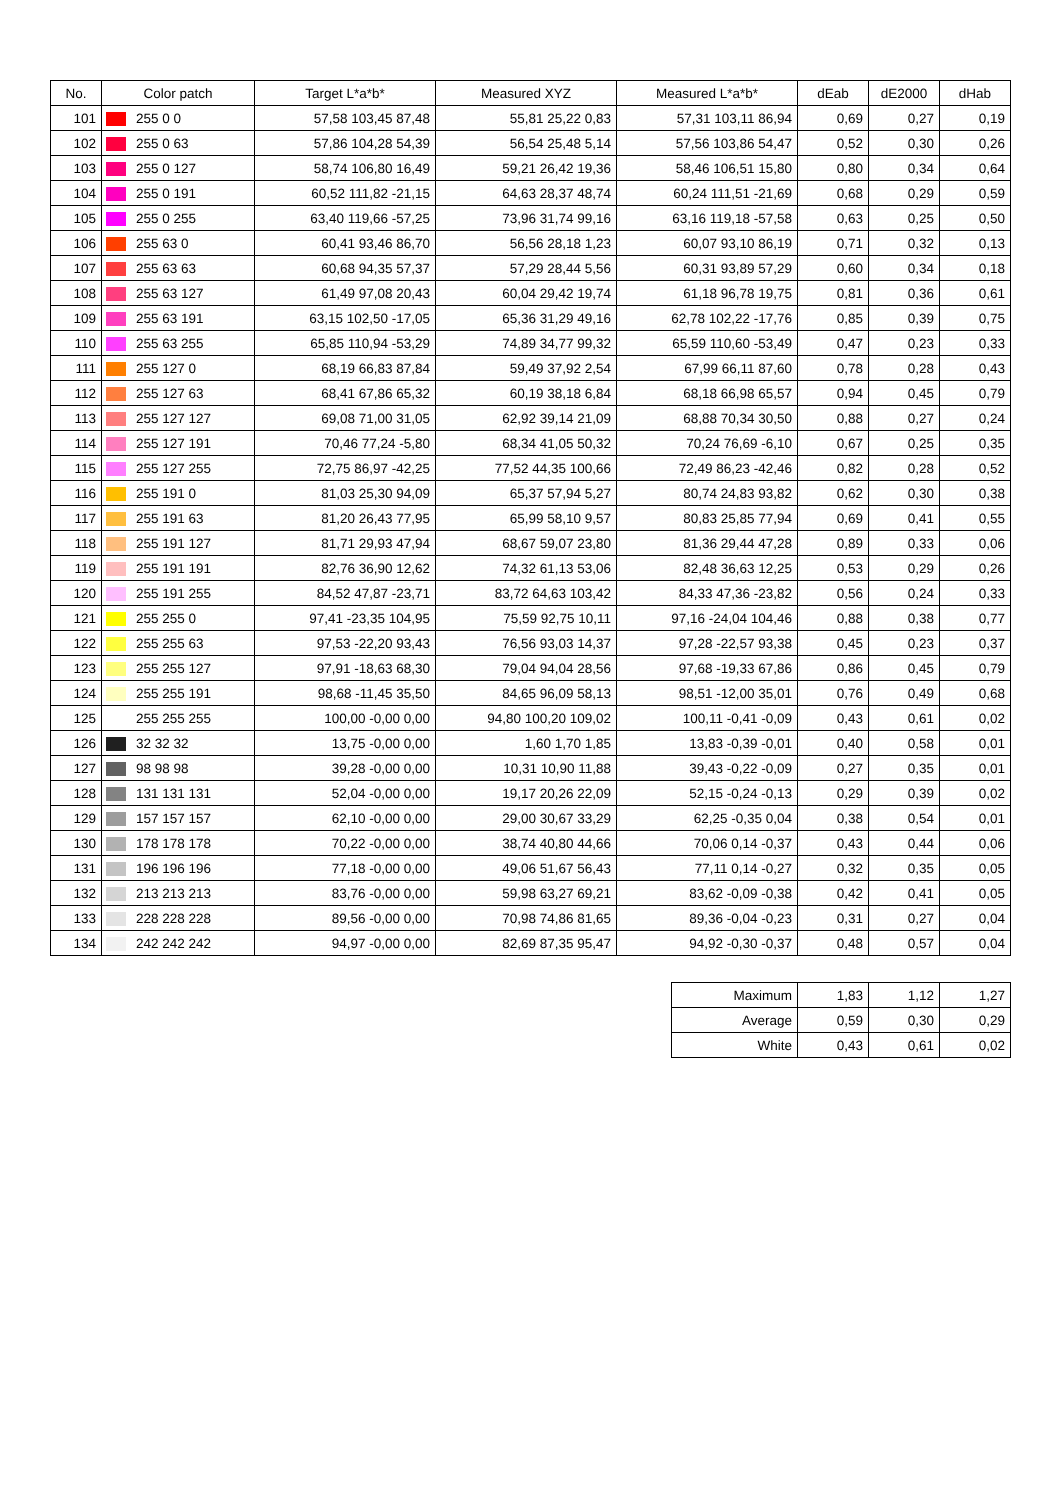| No. | Color patch | | Target L*a*b* | Measured XYZ | Measured L*a*b* | dEab | dE2000 | dHab |
| --- | --- | --- | --- | --- | --- | --- | --- | --- |
| 101 | | 255 0 0 | 57,58 103,45 87,48 | 55,81 25,22 0,83 | 57,31 103,11 86,94 | 0,69 | 0,27 | 0,19 |
| 102 | | 255 0 63 | 57,86 104,28 54,39 | 56,54 25,48 5,14 | 57,56 103,86 54,47 | 0,52 | 0,30 | 0,26 |
| 103 | | 255 0 127 | 58,74 106,80 16,49 | 59,21 26,42 19,36 | 58,46 106,51 15,80 | 0,80 | 0,34 | 0,64 |
| 104 | | 255 0 191 | 60,52 111,82 -21,15 | 64,63 28,37 48,74 | 60,24 111,51 -21,69 | 0,68 | 0,29 | 0,59 |
| 105 | | 255 0 255 | 63,40 119,66 -57,25 | 73,96 31,74 99,16 | 63,16 119,18 -57,58 | 0,63 | 0,25 | 0,50 |
| 106 | | 255 63 0 | 60,41 93,46 86,70 | 56,56 28,18 1,23 | 60,07 93,10 86,19 | 0,71 | 0,32 | 0,13 |
| 107 | | 255 63 63 | 60,68 94,35 57,37 | 57,29 28,44 5,56 | 60,31 93,89 57,29 | 0,60 | 0,34 | 0,18 |
| 108 | | 255 63 127 | 61,49 97,08 20,43 | 60,04 29,42 19,74 | 61,18 96,78 19,75 | 0,81 | 0,36 | 0,61 |
| 109 | | 255 63 191 | 63,15 102,50 -17,05 | 65,36 31,29 49,16 | 62,78 102,22 -17,76 | 0,85 | 0,39 | 0,75 |
| 110 | | 255 63 255 | 65,85 110,94 -53,29 | 74,89 34,77 99,32 | 65,59 110,60 -53,49 | 0,47 | 0,23 | 0,33 |
| 111 | | 255 127 0 | 68,19 66,83 87,84 | 59,49 37,92 2,54 | 67,99 66,11 87,60 | 0,78 | 0,28 | 0,43 |
| 112 | | 255 127 63 | 68,41 67,86 65,32 | 60,19 38,18 6,84 | 68,18 66,98 65,57 | 0,94 | 0,45 | 0,79 |
| 113 | | 255 127 127 | 69,08 71,00 31,05 | 62,92 39,14 21,09 | 68,88 70,34 30,50 | 0,88 | 0,27 | 0,24 |
| 114 | | 255 127 191 | 70,46 77,24 -5,80 | 68,34 41,05 50,32 | 70,24 76,69 -6,10 | 0,67 | 0,25 | 0,35 |
| 115 | | 255 127 255 | 72,75 86,97 -42,25 | 77,52 44,35 100,66 | 72,49 86,23 -42,46 | 0,82 | 0,28 | 0,52 |
| 116 | | 255 191 0 | 81,03 25,30 94,09 | 65,37 57,94 5,27 | 80,74 24,83 93,82 | 0,62 | 0,30 | 0,38 |
| 117 | | 255 191 63 | 81,20 26,43 77,95 | 65,99 58,10 9,57 | 80,83 25,85 77,94 | 0,69 | 0,41 | 0,55 |
| 118 | | 255 191 127 | 81,71 29,93 47,94 | 68,67 59,07 23,80 | 81,36 29,44 47,28 | 0,89 | 0,33 | 0,06 |
| 119 | | 255 191 191 | 82,76 36,90 12,62 | 74,32 61,13 53,06 | 82,48 36,63 12,25 | 0,53 | 0,29 | 0,26 |
| 120 | | 255 191 255 | 84,52 47,87 -23,71 | 83,72 64,63 103,42 | 84,33 47,36 -23,82 | 0,56 | 0,24 | 0,33 |
| 121 | | 255 255 0 | 97,41 -23,35 104,95 | 75,59 92,75 10,11 | 97,16 -24,04 104,46 | 0,88 | 0,38 | 0,77 |
| 122 | | 255 255 63 | 97,53 -22,20 93,43 | 76,56 93,03 14,37 | 97,28 -22,57 93,38 | 0,45 | 0,23 | 0,37 |
| 123 | | 255 255 127 | 97,91 -18,63 68,30 | 79,04 94,04 28,56 | 97,68 -19,33 67,86 | 0,86 | 0,45 | 0,79 |
| 124 | | 255 255 191 | 98,68 -11,45 35,50 | 84,65 96,09 58,13 | 98,51 -12,00 35,01 | 0,76 | 0,49 | 0,68 |
| 125 | | 255 255 255 | 100,00 -0,00 0,00 | 94,80 100,20 109,02 | 100,11 -0,41 -0,09 | 0,43 | 0,61 | 0,02 |
| 126 | | 32 32 32 | 13,75 -0,00 0,00 | 1,60 1,70 1,85 | 13,83 -0,39 -0,01 | 0,40 | 0,58 | 0,01 |
| 127 | | 98 98 98 | 39,28 -0,00 0,00 | 10,31 10,90 11,88 | 39,43 -0,22 -0,09 | 0,27 | 0,35 | 0,01 |
| 128 | | 131 131 131 | 52,04 -0,00 0,00 | 19,17 20,26 22,09 | 52,15 -0,24 -0,13 | 0,29 | 0,39 | 0,02 |
| 129 | | 157 157 157 | 62,10 -0,00 0,00 | 29,00 30,67 33,29 | 62,25 -0,35 0,04 | 0,38 | 0,54 | 0,01 |
| 130 | | 178 178 178 | 70,22 -0,00 0,00 | 38,74 40,80 44,66 | 70,06 0,14 -0,37 | 0,43 | 0,44 | 0,06 |
| 131 | | 196 196 196 | 77,18 -0,00 0,00 | 49,06 51,67 56,43 | 77,11 0,14 -0,27 | 0,32 | 0,35 | 0,05 |
| 132 | | 213 213 213 | 83,76 -0,00 0,00 | 59,98 63,27 69,21 | 83,62 -0,09 -0,38 | 0,42 | 0,41 | 0,05 |
| 133 | | 228 228 228 | 89,56 -0,00 0,00 | 70,98 74,86 81,65 | 89,36 -0,04 -0,23 | 0,31 | 0,27 | 0,04 |
| 134 | | 242 242 242 | 94,97 -0,00 0,00 | 82,69 87,35 95,47 | 94,92 -0,30 -0,37 | 0,48 | 0,57 | 0,04 |
| Maximum | 1,83 | 1,12 | 1,27 |
| Average | 0,59 | 0,30 | 0,29 |
| White | 0,43 | 0,61 | 0,02 |